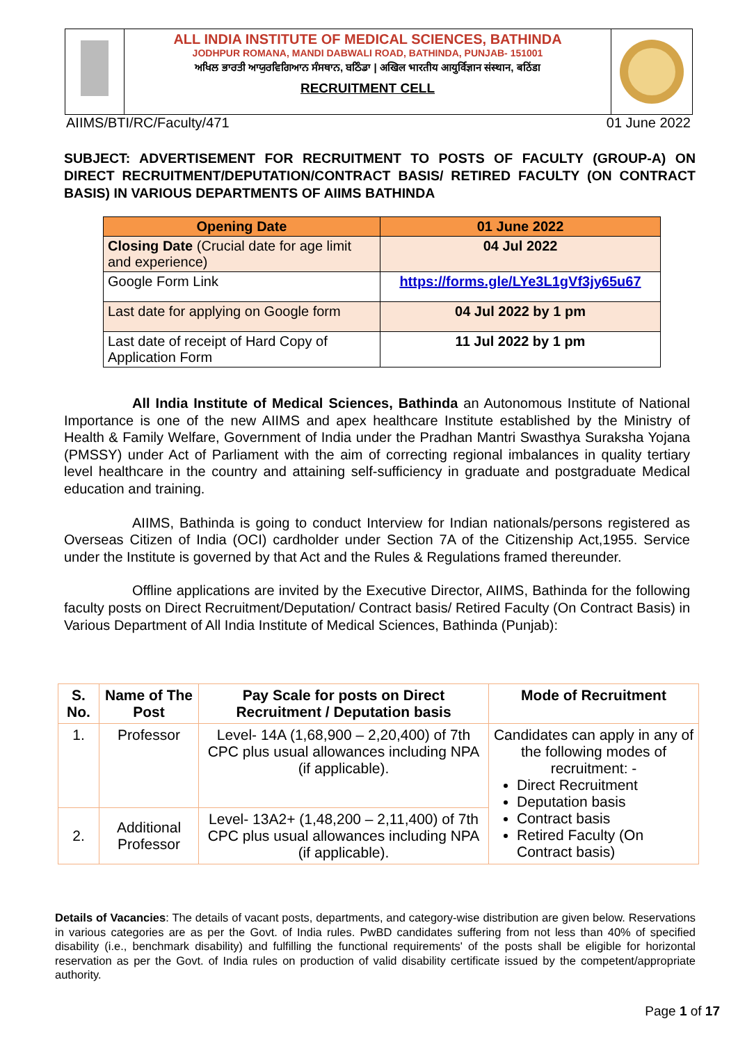ALL INDIA INSTITUTE OF MEDICAL SCIENCES, BATHINDA
JODHPUR ROMANA, MANDI DABWALI ROAD, BATHINDA, PUNJAB- 151001
ਅਖਿਲ ਭਾਰਤੀ ਆਯੁਰਵਿਗਿਆਨ ਸੰਸਥਾਨ, ਬਠਿੰਡਾ | अखिल भारतीय आयुर्विज्ञान संस्थान, बठिंडा
RECRUITMENT CELL
AIIMS/BTI/RC/Faculty/471 01 June 2022
SUBJECT: ADVERTISEMENT FOR RECRUITMENT TO POSTS OF FACULTY (GROUP-A) ON DIRECT RECRUITMENT/DEPUTATION/CONTRACT BASIS/ RETIRED FACULTY (ON CONTRACT BASIS) IN VARIOUS DEPARTMENTS OF AIIMS BATHINDA
| Opening Date | 01 June 2022 |
| Closing Date (Crucial date for age limit and experience) | 04 Jul 2022 |
| Google Form Link | https://forms.gle/LYe3L1gVf3jy65u67 |
| Last date for applying on Google form | 04 Jul 2022 by 1 pm |
| Last date of receipt of Hard Copy of Application Form | 11 Jul 2022 by 1 pm |
All India Institute of Medical Sciences, Bathinda an Autonomous Institute of National Importance is one of the new AIIMS and apex healthcare Institute established by the Ministry of Health & Family Welfare, Government of India under the Pradhan Mantri Swasthya Suraksha Yojana (PMSSY) under Act of Parliament with the aim of correcting regional imbalances in quality tertiary level healthcare in the country and attaining self-sufficiency in graduate and postgraduate Medical education and training.
AIIMS, Bathinda is going to conduct Interview for Indian nationals/persons registered as Overseas Citizen of India (OCI) cardholder under Section 7A of the Citizenship Act,1955. Service under the Institute is governed by that Act and the Rules & Regulations framed thereunder.
Offline applications are invited by the Executive Director, AIIMS, Bathinda for the following faculty posts on Direct Recruitment/Deputation/ Contract basis/ Retired Faculty (On Contract Basis) in Various Department of All India Institute of Medical Sciences, Bathinda (Punjab):
| S. No. | Name of The Post | Pay Scale for posts on Direct Recruitment / Deputation basis | Mode of Recruitment |
| --- | --- | --- | --- |
| 1. | Professor | Level- 14A (1,68,900 – 2,20,400) of 7th CPC plus usual allowances including NPA (if applicable). | Candidates can apply in any of the following modes of recruitment: - Direct Recruitment Deputation basis Contract basis Retired Faculty (On Contract basis) |
| 2. | Additional Professor | Level- 13A2+ (1,48,200 – 2,11,400) of 7th CPC plus usual allowances including NPA (if applicable). | |
Details of Vacancies: The details of vacant posts, departments, and category-wise distribution are given below. Reservations in various categories are as per the Govt. of India rules. PwBD candidates suffering from not less than 40% of specified disability (i.e., benchmark disability) and fulfilling the functional requirements' of the posts shall be eligible for horizontal reservation as per the Govt. of India rules on production of valid disability certificate issued by the competent/appropriate authority.
Page 1 of 17